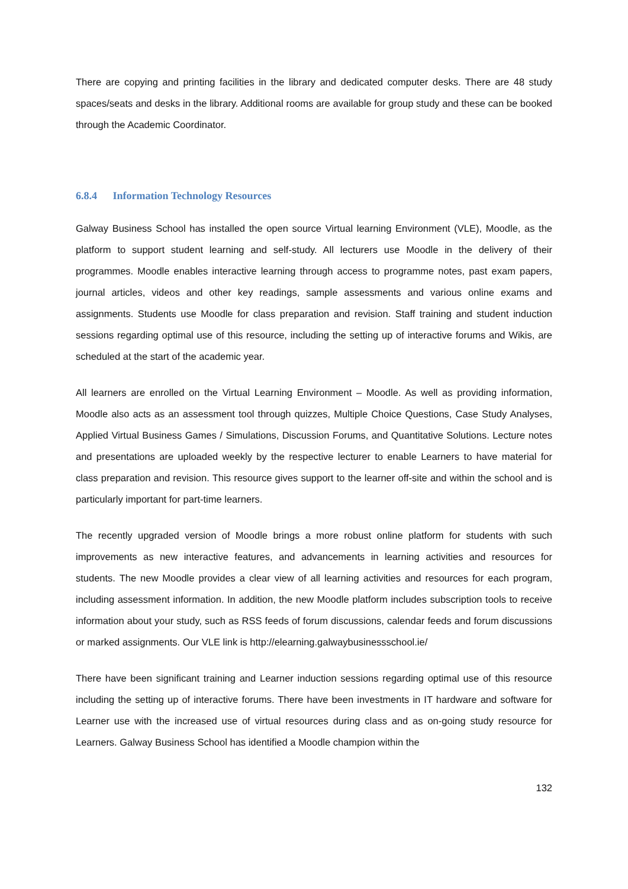There are copying and printing facilities in the library and dedicated computer desks. There are 48 study spaces/seats and desks in the library. Additional rooms are available for group study and these can be booked through the Academic Coordinator.
6.8.4 Information Technology Resources
Galway Business School has installed the open source Virtual learning Environment (VLE), Moodle, as the platform to support student learning and self-study. All lecturers use Moodle in the delivery of their programmes. Moodle enables interactive learning through access to programme notes, past exam papers, journal articles, videos and other key readings, sample assessments and various online exams and assignments. Students use Moodle for class preparation and revision. Staff training and student induction sessions regarding optimal use of this resource, including the setting up of interactive forums and Wikis, are scheduled at the start of the academic year.
All learners are enrolled on the Virtual Learning Environment – Moodle. As well as providing information, Moodle also acts as an assessment tool through quizzes, Multiple Choice Questions, Case Study Analyses, Applied Virtual Business Games / Simulations, Discussion Forums, and Quantitative Solutions. Lecture notes and presentations are uploaded weekly by the respective lecturer to enable Learners to have material for class preparation and revision. This resource gives support to the learner off-site and within the school and is particularly important for part-time learners.
The recently upgraded version of Moodle brings a more robust online platform for students with such improvements as new interactive features, and advancements in learning activities and resources for students. The new Moodle provides a clear view of all learning activities and resources for each program, including assessment information. In addition, the new Moodle platform includes subscription tools to receive information about your study, such as RSS feeds of forum discussions, calendar feeds and forum discussions or marked assignments. Our VLE link is http://elearning.galwaybusinessschool.ie/
There have been significant training and Learner induction sessions regarding optimal use of this resource including the setting up of interactive forums. There have been investments in IT hardware and software for Learner use with the increased use of virtual resources during class and as on-going study resource for Learners. Galway Business School has identified a Moodle champion within the
132